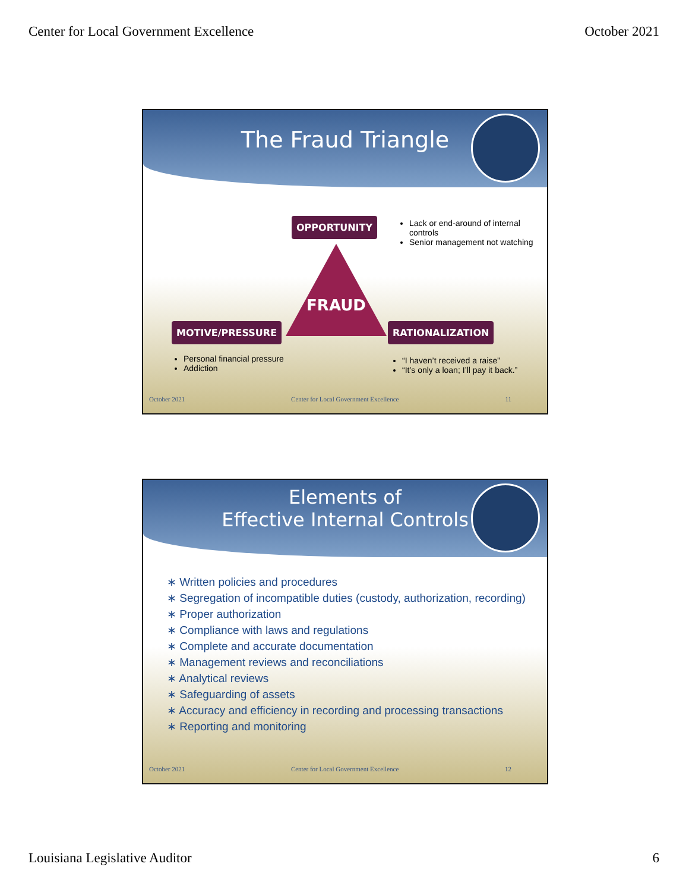Center for Local Government Excellence October 2021
The Fraud Triangle
OPPORTUNITY
Lack or end-around of internal controls
Senior management not watching
FRAUD
MOTIVE/PRESSURE RATIONALIZATION
Personal financial pressure
Addiction
“I haven’t received a raise”
“It’s only a loan; I’ll pay it back.”
October 2021 Center for Local Government Excellence 11
Elements of
Effective Internal Controls
∗ Written policies and procedures
∗ Segregation of incompatible duties (custody, authorization, recording)
∗ Proper authorization
∗ Compliance with laws and regulations
∗ Complete and accurate documentation
∗ Management reviews and reconciliations
∗ Analytical reviews
∗ Safeguarding of assets
∗ Accuracy and efficiency in recording and processing transactions
∗ Reporting and monitoring
October 2021 Center for Local Government Excellence 12
Louisiana Legislative Auditor 6